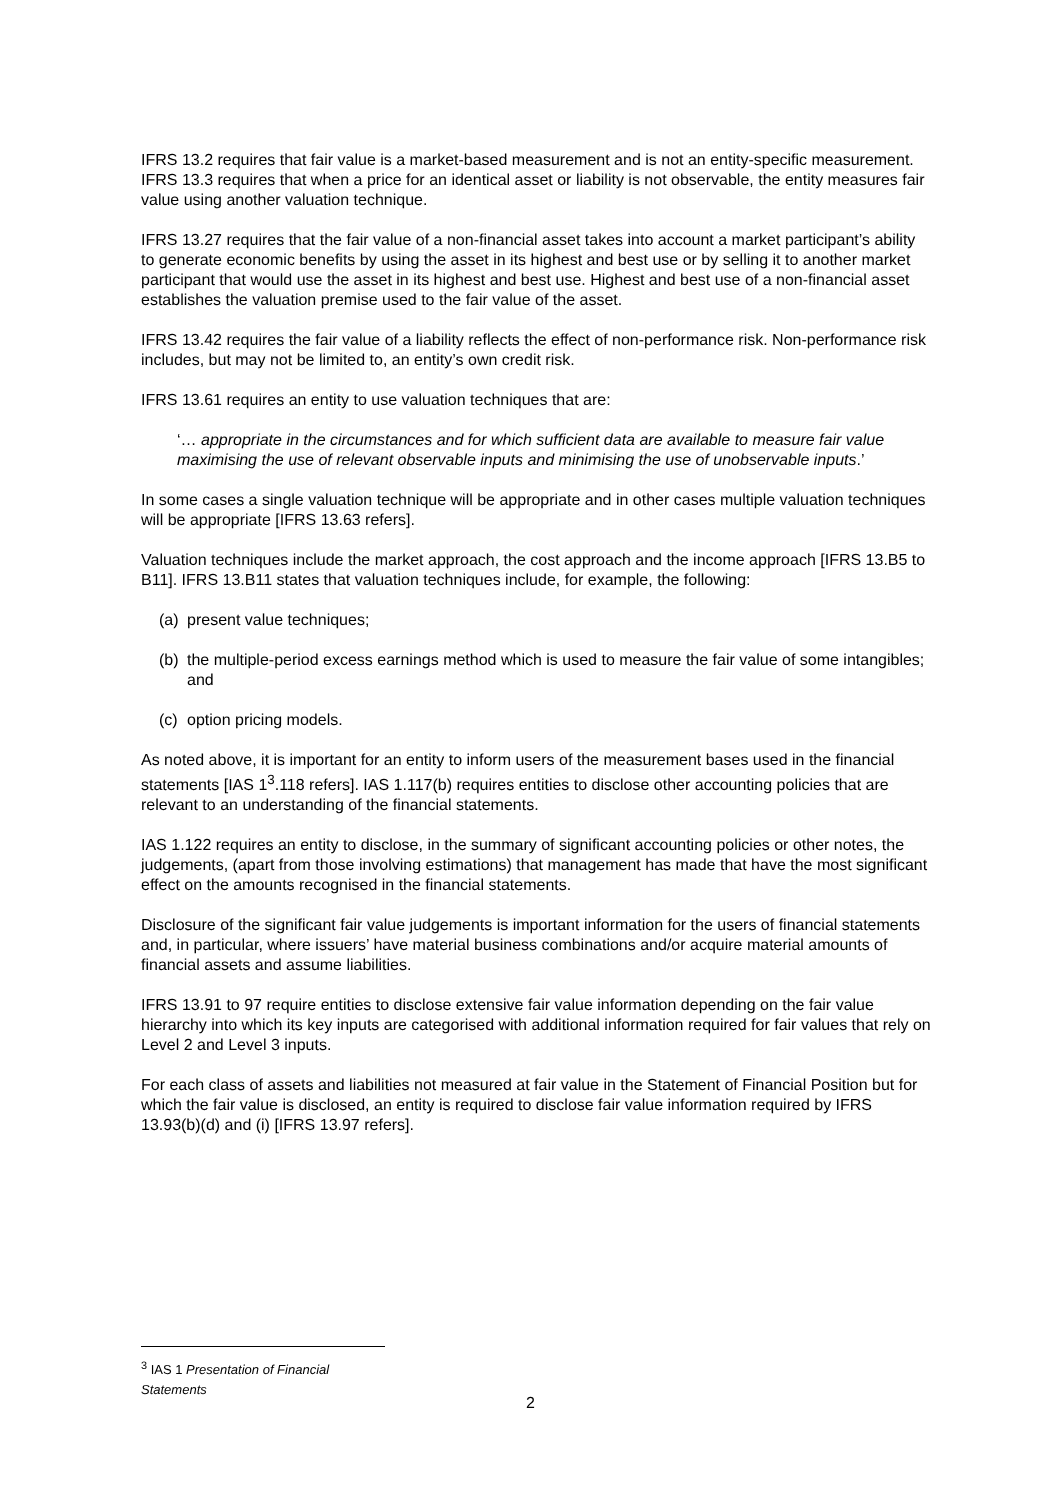IFRS 13.2 requires that fair value is a market-based measurement and is not an entity-specific measurement. IFRS 13.3 requires that when a price for an identical asset or liability is not observable, the entity measures fair value using another valuation technique.
IFRS 13.27 requires that the fair value of a non-financial asset takes into account a market participant’s ability to generate economic benefits by using the asset in its highest and best use or by selling it to another market participant that would use the asset in its highest and best use. Highest and best use of a non-financial asset establishes the valuation premise used to the fair value of the asset.
IFRS 13.42 requires the fair value of a liability reflects the effect of non-performance risk. Non-performance risk includes, but may not be limited to, an entity’s own credit risk.
IFRS 13.61 requires an entity to use valuation techniques that are:
‘… appropriate in the circumstances and for which sufficient data are available to measure fair value maximising the use of relevant observable inputs and minimising the use of unobservable inputs.’
In some cases a single valuation technique will be appropriate and in other cases multiple valuation techniques will be appropriate [IFRS 13.63 refers].
Valuation techniques include the market approach, the cost approach and the income approach [IFRS 13.B5 to B11]. IFRS 13.B11 states that valuation techniques include, for example, the following:
(a) present value techniques;
(b) the multiple-period excess earnings method which is used to measure the fair value of some intangibles; and
(c) option pricing models.
As noted above, it is important for an entity to inform users of the measurement bases used in the financial statements [IAS 1<sup>3</sup>.118 refers]. IAS 1.117(b) requires entities to disclose other accounting policies that are relevant to an understanding of the financial statements.
IAS 1.122 requires an entity to disclose, in the summary of significant accounting policies or other notes, the judgements, (apart from those involving estimations) that management has made that have the most significant effect on the amounts recognised in the financial statements.
Disclosure of the significant fair value judgements is important information for the users of financial statements and, in particular, where issuers’ have material business combinations and/or acquire material amounts of financial assets and assume liabilities.
IFRS 13.91 to 97 require entities to disclose extensive fair value information depending on the fair value hierarchy into which its key inputs are categorised with additional information required for fair values that rely on Level 2 and Level 3 inputs.
For each class of assets and liabilities not measured at fair value in the Statement of Financial Position but for which the fair value is disclosed, an entity is required to disclose fair value information required by IFRS 13.93(b)(d) and (i) [IFRS 13.97 refers].
<sup>3</sup> IAS 1 Presentation of Financial Statements
2